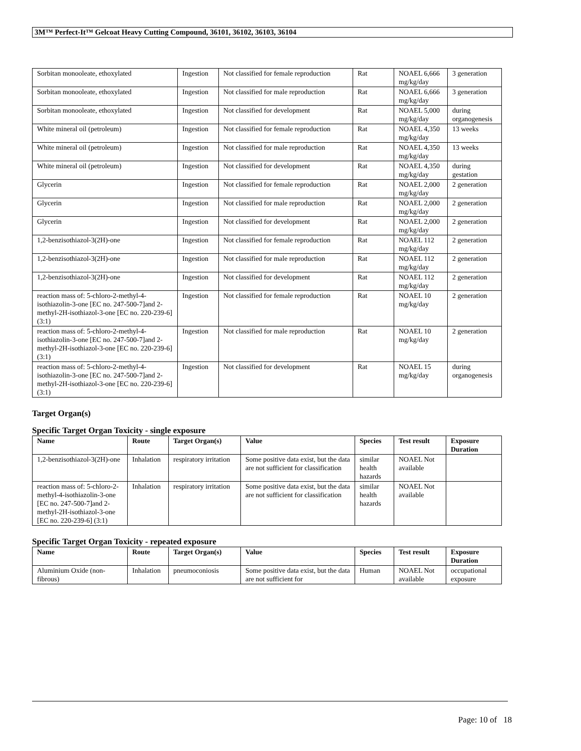3M™ Perfect-It™ Gelcoat Heavy Cutting Compound, 36101, 36102, 36103, 36104
| Sorbitan monooleate, ethoxylated | Ingestion | Not classified for female reproduction | Rat | NOAEL 6,666 mg/kg/day | 3 generation |
| Sorbitan monooleate, ethoxylated | Ingestion | Not classified for male reproduction | Rat | NOAEL 6,666 mg/kg/day | 3 generation |
| Sorbitan monooleate, ethoxylated | Ingestion | Not classified for development | Rat | NOAEL 5,000 mg/kg/day | during organogenesis |
| White mineral oil (petroleum) | Ingestion | Not classified for female reproduction | Rat | NOAEL 4,350 mg/kg/day | 13 weeks |
| White mineral oil (petroleum) | Ingestion | Not classified for male reproduction | Rat | NOAEL 4,350 mg/kg/day | 13 weeks |
| White mineral oil (petroleum) | Ingestion | Not classified for development | Rat | NOAEL 4,350 mg/kg/day | during gestation |
| Glycerin | Ingestion | Not classified for female reproduction | Rat | NOAEL 2,000 mg/kg/day | 2 generation |
| Glycerin | Ingestion | Not classified for male reproduction | Rat | NOAEL 2,000 mg/kg/day | 2 generation |
| Glycerin | Ingestion | Not classified for development | Rat | NOAEL 2,000 mg/kg/day | 2 generation |
| 1,2-benzisothiazol-3(2H)-one | Ingestion | Not classified for female reproduction | Rat | NOAEL 112 mg/kg/day | 2 generation |
| 1,2-benzisothiazol-3(2H)-one | Ingestion | Not classified for male reproduction | Rat | NOAEL 112 mg/kg/day | 2 generation |
| 1,2-benzisothiazol-3(2H)-one | Ingestion | Not classified for development | Rat | NOAEL 112 mg/kg/day | 2 generation |
| reaction mass of: 5-chloro-2-methyl-4-isothiazolin-3-one [EC no. 247-500-7]and 2-methyl-2H-isothiazol-3-one [EC no. 220-239-6] (3:1) | Ingestion | Not classified for female reproduction | Rat | NOAEL 10 mg/kg/day | 2 generation |
| reaction mass of: 5-chloro-2-methyl-4-isothiazolin-3-one [EC no. 247-500-7]and 2-methyl-2H-isothiazol-3-one [EC no. 220-239-6] (3:1) | Ingestion | Not classified for male reproduction | Rat | NOAEL 10 mg/kg/day | 2 generation |
| reaction mass of: 5-chloro-2-methyl-4-isothiazolin-3-one [EC no. 247-500-7]and 2-methyl-2H-isothiazol-3-one [EC no. 220-239-6] (3:1) | Ingestion | Not classified for development | Rat | NOAEL 15 mg/kg/day | during organogenesis |
Target Organ(s)
Specific Target Organ Toxicity - single exposure
| Name | Route | Target Organ(s) | Value | Species | Test result | Exposure Duration |
| --- | --- | --- | --- | --- | --- | --- |
| 1,2-benzisothiazol-3(2H)-one | Inhalation | respiratory irritation | Some positive data exist, but the data are not sufficient for classification | similar health hazards | NOAEL Not available | |
| reaction mass of: 5-chloro-2-methyl-4-isothiazolin-3-one [EC no. 247-500-7]and 2-methyl-2H-isothiazol-3-one [EC no. 220-239-6] (3:1) | Inhalation | respiratory irritation | Some positive data exist, but the data are not sufficient for classification | similar health hazards | NOAEL Not available | |
Specific Target Organ Toxicity - repeated exposure
| Name | Route | Target Organ(s) | Value | Species | Test result | Exposure Duration |
| --- | --- | --- | --- | --- | --- | --- |
| Aluminium Oxide (non-fibrous) | Inhalation | pneumoconiosis | Some positive data exist, but the data are not sufficient for | Human | NOAEL Not available | occupational exposure |
Page: 10 of 18